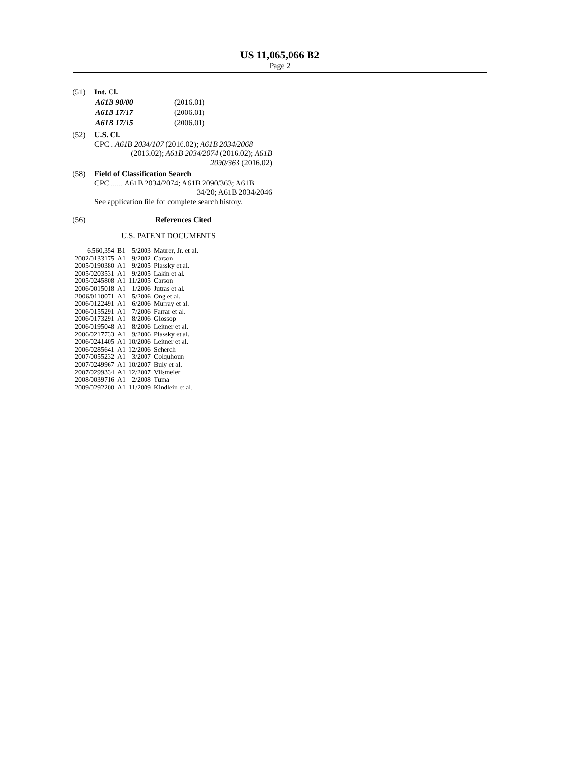US 11,065,066 B2
Page 2
(51) Int. Cl.
| A61B 90/00 | (2016.01) |
| A61B 17/17 | (2006.01) |
| A61B 17/15 | (2006.01) |
(52) U.S. Cl.
CPC . A61B 2034/107 (2016.02); A61B 2034/2068
(2016.02); A61B 2034/2074 (2016.02); A61B
2090/363 (2016.02)
(58) Field of Classification Search
CPC ...... A61B 2034/2074; A61B 2090/363; A61B
34/20; A61B 2034/2046
See application file for complete search history.
(56) References Cited
U.S. PATENT DOCUMENTS
| 6,560,354 | B1 | 5/2003 | Maurer, Jr. et al. |
| 2002/0133175 | A1 | 9/2002 | Carson |
| 2005/0190380 | A1 | 9/2005 | Plassky et al. |
| 2005/0203531 | A1 | 9/2005 | Lakin et al. |
| 2005/0245808 | A1 | 11/2005 | Carson |
| 2006/0015018 | A1 | 1/2006 | Jutras et al. |
| 2006/0110071 | A1 | 5/2006 | Ong et al. |
| 2006/0122491 | A1 | 6/2006 | Murray et al. |
| 2006/0155291 | A1 | 7/2006 | Farrar et al. |
| 2006/0173291 | A1 | 8/2006 | Glossop |
| 2006/0195048 | A1 | 8/2006 | Leitner et al. |
| 2006/0217733 | A1 | 9/2006 | Plassky et al. |
| 2006/0241405 | A1 | 10/2006 | Leitner et al. |
| 2006/0285641 | A1 | 12/2006 | Scherch |
| 2007/0055232 | A1 | 3/2007 | Colquhoun |
| 2007/0249967 | A1 | 10/2007 | Buly et al. |
| 2007/0299334 | A1 | 12/2007 | Vilsmeier |
| 2008/0039716 | A1 | 2/2008 | Tuma |
| 2009/0292200 | A1 | 11/2009 | Kindlein et al. |